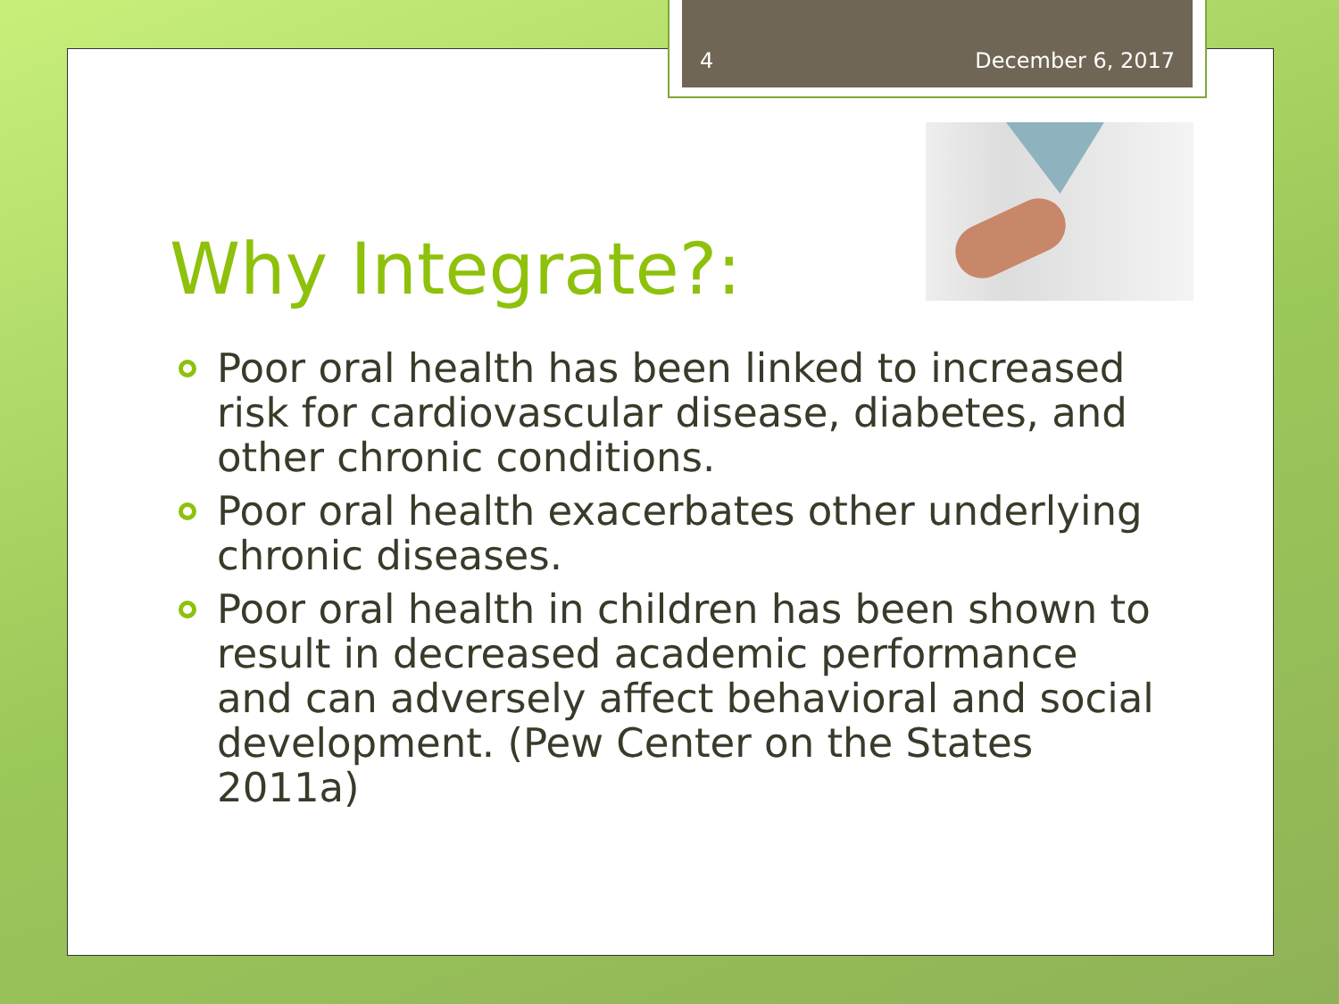4 December 6, 2017
Why Integrate?:
Poor oral health has been linked to increased risk for cardiovascular disease, diabetes, and other chronic conditions.
Poor oral health exacerbates other underlying chronic diseases.
Poor oral health in children has been shown to result in decreased academic performance and can adversely affect behavioral and social development. (Pew Center on the States 2011a)